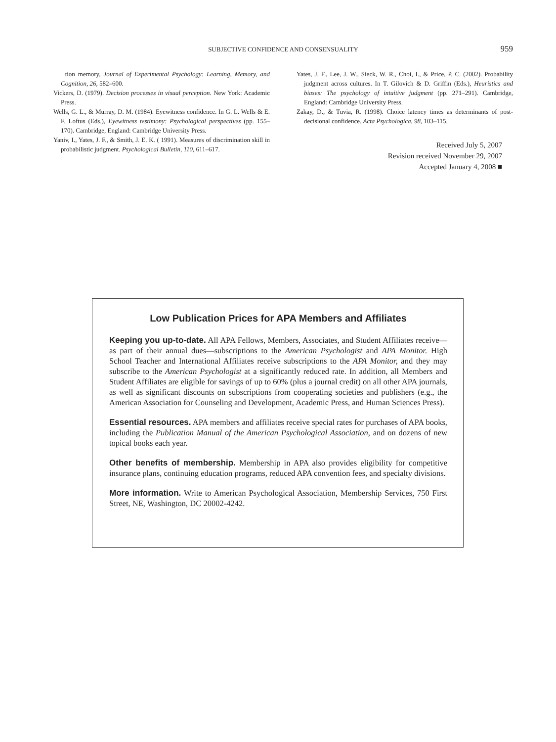SUBJECTIVE CONFIDENCE AND CONSENSUALITY 959
tion memory, Journal of Experimental Psychology: Learning, Memory, and Cognition, 26, 582–600.
Vickers, D. (1979). Decision processes in visual perception. New York: Academic Press.
Wells, G. L., & Murray, D. M. (1984). Eyewitness confidence. In G. L. Wells & E. F. Loftus (Eds.), Eyewitness testimony: Psychological perspectives (pp. 155–170). Cambridge, England: Cambridge University Press.
Yaniv, I., Yates, J. F., & Smith, J. E. K. ( 1991). Measures of discrimination skill in probabilistic judgment. Psychological Bulletin, 110, 611–617.
Yates, J. F., Lee, J. W., Sieck, W. R., Choi, I., & Price, P. C. (2002). Probability judgment across cultures. In T. Gilovich & D. Griffin (Eds.), Heuristics and biases: The psychology of intuitive judgment (pp. 271–291). Cambridge, England: Cambridge University Press.
Zakay, D., & Tuvia, R. (1998). Choice latency times as determinants of post-decisional confidence. Acta Psychologica, 98, 103–115.
Received July 5, 2007
Revision received November 29, 2007
Accepted January 4, 2008 ■
Low Publication Prices for APA Members and Affiliates
Keeping you up-to-date. All APA Fellows, Members, Associates, and Student Affiliates receive—as part of their annual dues—subscriptions to the American Psychologist and APA Monitor. High School Teacher and International Affiliates receive subscriptions to the APA Monitor, and they may subscribe to the American Psychologist at a significantly reduced rate. In addition, all Members and Student Affiliates are eligible for savings of up to 60% (plus a journal credit) on all other APA journals, as well as significant discounts on subscriptions from cooperating societies and publishers (e.g., the American Association for Counseling and Development, Academic Press, and Human Sciences Press).
Essential resources. APA members and affiliates receive special rates for purchases of APA books, including the Publication Manual of the American Psychological Association, and on dozens of new topical books each year.
Other benefits of membership. Membership in APA also provides eligibility for competitive insurance plans, continuing education programs, reduced APA convention fees, and specialty divisions.
More information. Write to American Psychological Association, Membership Services, 750 First Street, NE, Washington, DC 20002-4242.